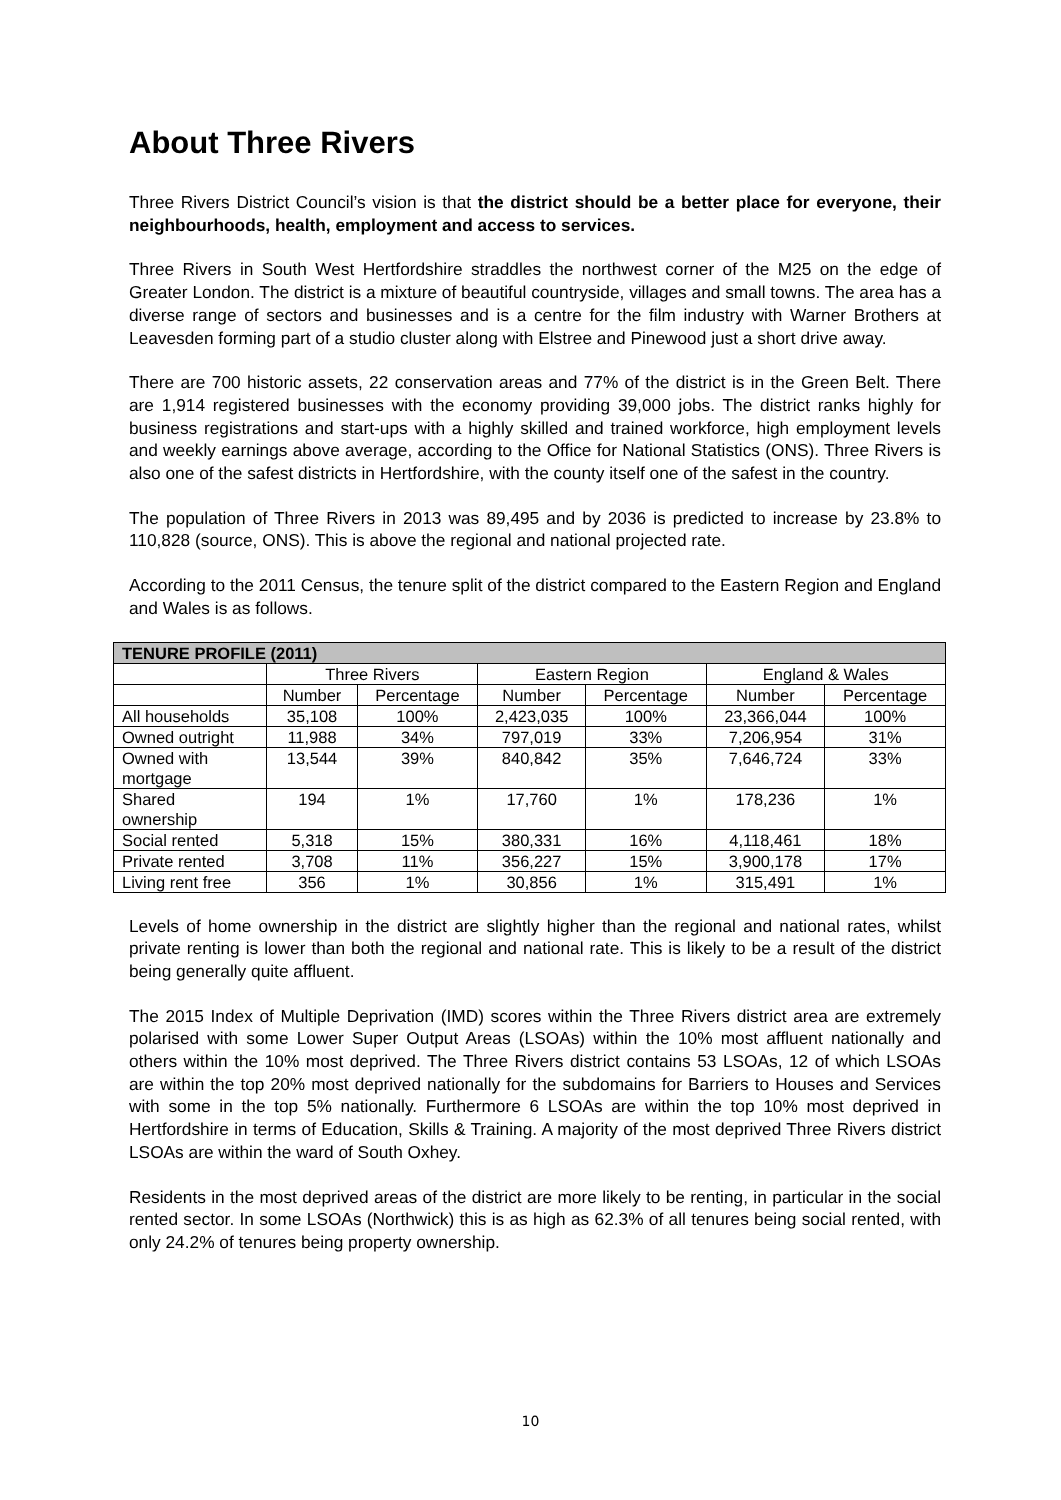About Three Rivers
Three Rivers District Council’s vision is that the district should be a better place for everyone, their neighbourhoods, health, employment and access to services.
Three Rivers in South West Hertfordshire straddles the northwest corner of the M25 on the edge of Greater London. The district is a mixture of beautiful countryside, villages and small towns. The area has a diverse range of sectors and businesses and is a centre for the film industry with Warner Brothers at Leavesden forming part of a studio cluster along with Elstree and Pinewood just a short drive away.
There are 700 historic assets, 22 conservation areas and 77% of the district is in the Green Belt. There are 1,914 registered businesses with the economy providing 39,000 jobs. The district ranks highly for business registrations and start-ups with a highly skilled and trained workforce, high employment levels and weekly earnings above average, according to the Office for National Statistics (ONS). Three Rivers is also one of the safest districts in Hertfordshire, with the county itself one of the safest in the country.
The population of Three Rivers in 2013 was 89,495 and by 2036 is predicted to increase by 23.8% to 110,828 (source, ONS). This is above the regional and national projected rate.
According to the 2011 Census, the tenure split of the district compared to the Eastern Region and England and Wales is as follows.
| TENURE PROFILE (2011) | | | | | | |
| --- | --- | --- | --- | --- | --- | --- |
| | Three Rivers | | Eastern Region | | England & Wales | |
| | Number | Percentage | Number | Percentage | Number | Percentage |
| All households | 35,108 | 100% | 2,423,035 | 100% | 23,366,044 | 100% |
| Owned outright | 11,988 | 34% | 797,019 | 33% | 7,206,954 | 31% |
| Owned with mortgage | 13,544 | 39% | 840,842 | 35% | 7,646,724 | 33% |
| Shared ownership | 194 | 1% | 17,760 | 1% | 178,236 | 1% |
| Social rented | 5,318 | 15% | 380,331 | 16% | 4,118,461 | 18% |
| Private rented | 3,708 | 11% | 356,227 | 15% | 3,900,178 | 17% |
| Living rent free | 356 | 1% | 30,856 | 1% | 315,491 | 1% |
Levels of home ownership in the district are slightly higher than the regional and national rates, whilst private renting is lower than both the regional and national rate. This is likely to be a result of the district being generally quite affluent.
The 2015 Index of Multiple Deprivation (IMD) scores within the Three Rivers district area are extremely polarised with some Lower Super Output Areas (LSOAs) within the 10% most affluent nationally and others within the 10% most deprived. The Three Rivers district contains 53 LSOAs, 12 of which LSOAs are within the top 20% most deprived nationally for the subdomains for Barriers to Houses and Services with some in the top 5% nationally. Furthermore 6 LSOAs are within the top 10% most deprived in Hertfordshire in terms of Education, Skills & Training. A majority of the most deprived Three Rivers district LSOAs are within the ward of South Oxhey.
Residents in the most deprived areas of the district are more likely to be renting, in particular in the social rented sector. In some LSOAs (Northwick) this is as high as 62.3% of all tenures being social rented, with only 24.2% of tenures being property ownership.
10